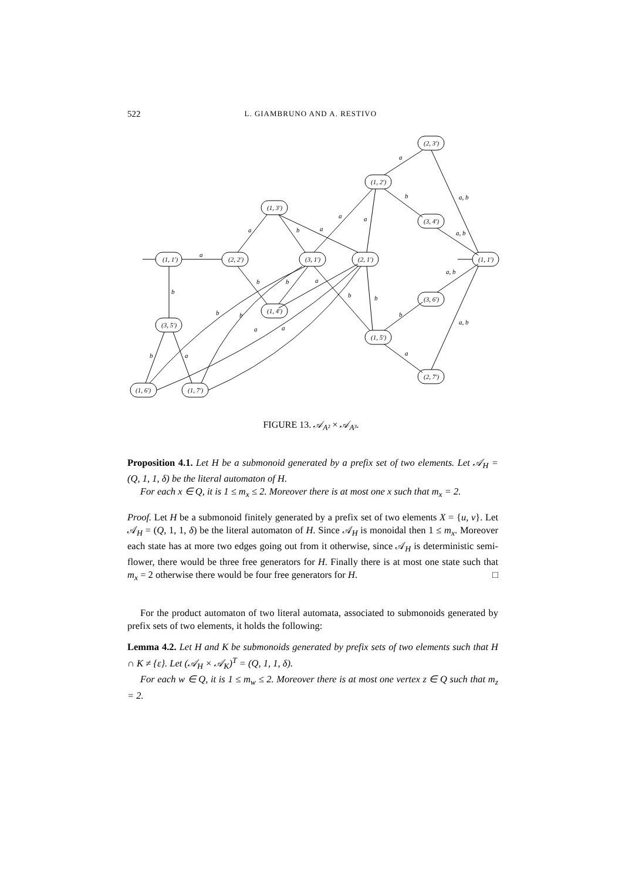522 L. GIAMBRUNO AND A. RESTIVO
(1, 1′)
(2, 2′)
(1, 3′)
(3, 1′)
(2, 1′)
(1, 2′)
(2, 3′)
(3, 4′)
(1, 1′)
(1, 4′)
(3, 5′)
(1, 5′)
(3, 6′)
(2, 7′)
(1, 6′)
(1, 7′)
a
b
a
b
a
a
a
a
b
a, b
a, b
a, b
b
b
a
b
b
b
a, b
a
b
b
a
a
b
a
FIGURE 13. 𝒜<sub>A²</sub> × 𝒜<sub>A³</sub>.
Proposition 4.1. Let H be a submonoid generated by a prefix set of two elements. Let 𝒜<sub>H</sub> = (Q, 1, 1, δ) be the literal automaton of H.
For each x ∈ Q, it is 1 ≤ m<sub>x</sub> ≤ 2. Moreover there is at most one x such that m<sub>x</sub> = 2.
Proof. Let H be a submonoid finitely generated by a prefix set of two elements X = {u, v}. Let 𝒜<sub>H</sub> = (Q, 1, 1, δ) be the literal automaton of H. Since 𝒜<sub>H</sub> is monoidal then 1 ≤ m<sub>x</sub>. Moreover each state has at more two edges going out from it otherwise, since 𝒜<sub>H</sub> is deterministic semi-flower, there would be three free generators for H. Finally there is at most one state such that m<sub>x</sub> = 2 otherwise there would be four free generators for H. □
For the product automaton of two literal automata, associated to submonoids generated by prefix sets of two elements, it holds the following:
Lemma 4.2. Let H and K be submonoids generated by prefix sets of two elements such that H ∩ K ≠ {ε}. Let (𝒜<sub>H</sub> × 𝒜<sub>K</sub>)<sup>T</sup> = (Q, 1, 1, δ).
For each w ∈ Q, it is 1 ≤ m<sub>w</sub> ≤ 2. Moreover there is at most one vertex z ∈ Q such that m<sub>z</sub> = 2.